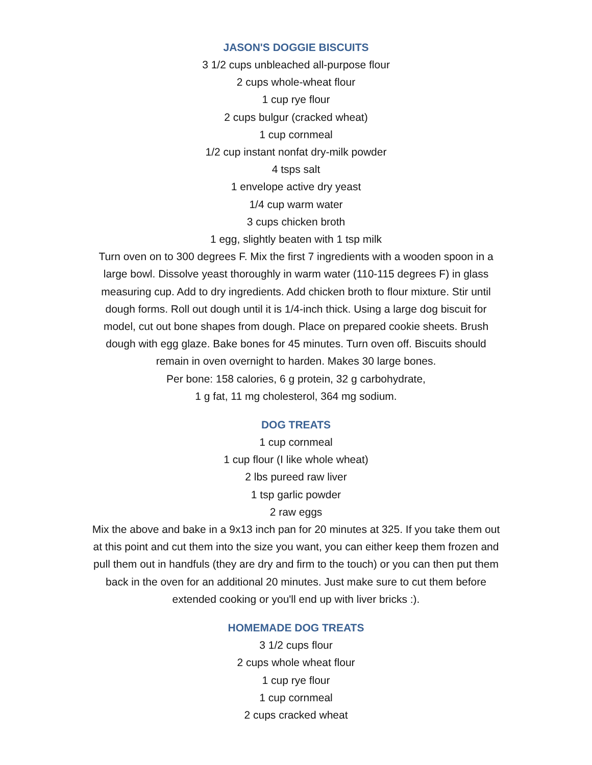JASON'S DOGGIE BISCUITS
3 1/2 cups unbleached all-purpose flour
2 cups whole-wheat flour
1 cup rye flour
2 cups bulgur (cracked wheat)
1 cup cornmeal
1/2 cup instant nonfat dry-milk powder
4 tsps salt
1 envelope active dry yeast
1/4 cup warm water
3 cups chicken broth
1 egg, slightly beaten with 1 tsp milk
Turn oven on to 300 degrees F. Mix the first 7 ingredients with a wooden spoon in a large bowl. Dissolve yeast thoroughly in warm water (110-115 degrees F) in glass measuring cup. Add to dry ingredients. Add chicken broth to flour mixture. Stir until dough forms. Roll out dough until it is 1/4-inch thick. Using a large dog biscuit for model, cut out bone shapes from dough. Place on prepared cookie sheets. Brush dough with egg glaze. Bake bones for 45 minutes. Turn oven off. Biscuits should remain in oven overnight to harden. Makes 30 large bones.
Per bone: 158 calories, 6 g protein, 32 g carbohydrate,
1 g fat, 11 mg cholesterol, 364 mg sodium.
DOG TREATS
1 cup cornmeal
1 cup flour (I like whole wheat)
2 lbs pureed raw liver
1 tsp garlic powder
2 raw eggs
Mix the above and bake in a 9x13 inch pan for 20 minutes at 325. If you take them out at this point and cut them into the size you want, you can either keep them frozen and pull them out in handfuls (they are dry and firm to the touch) or you can then put them back in the oven for an additional 20 minutes. Just make sure to cut them before extended cooking or you'll end up with liver bricks :).
HOMEMADE DOG TREATS
3 1/2 cups flour
2 cups whole wheat flour
1 cup rye flour
1 cup cornmeal
2 cups cracked wheat